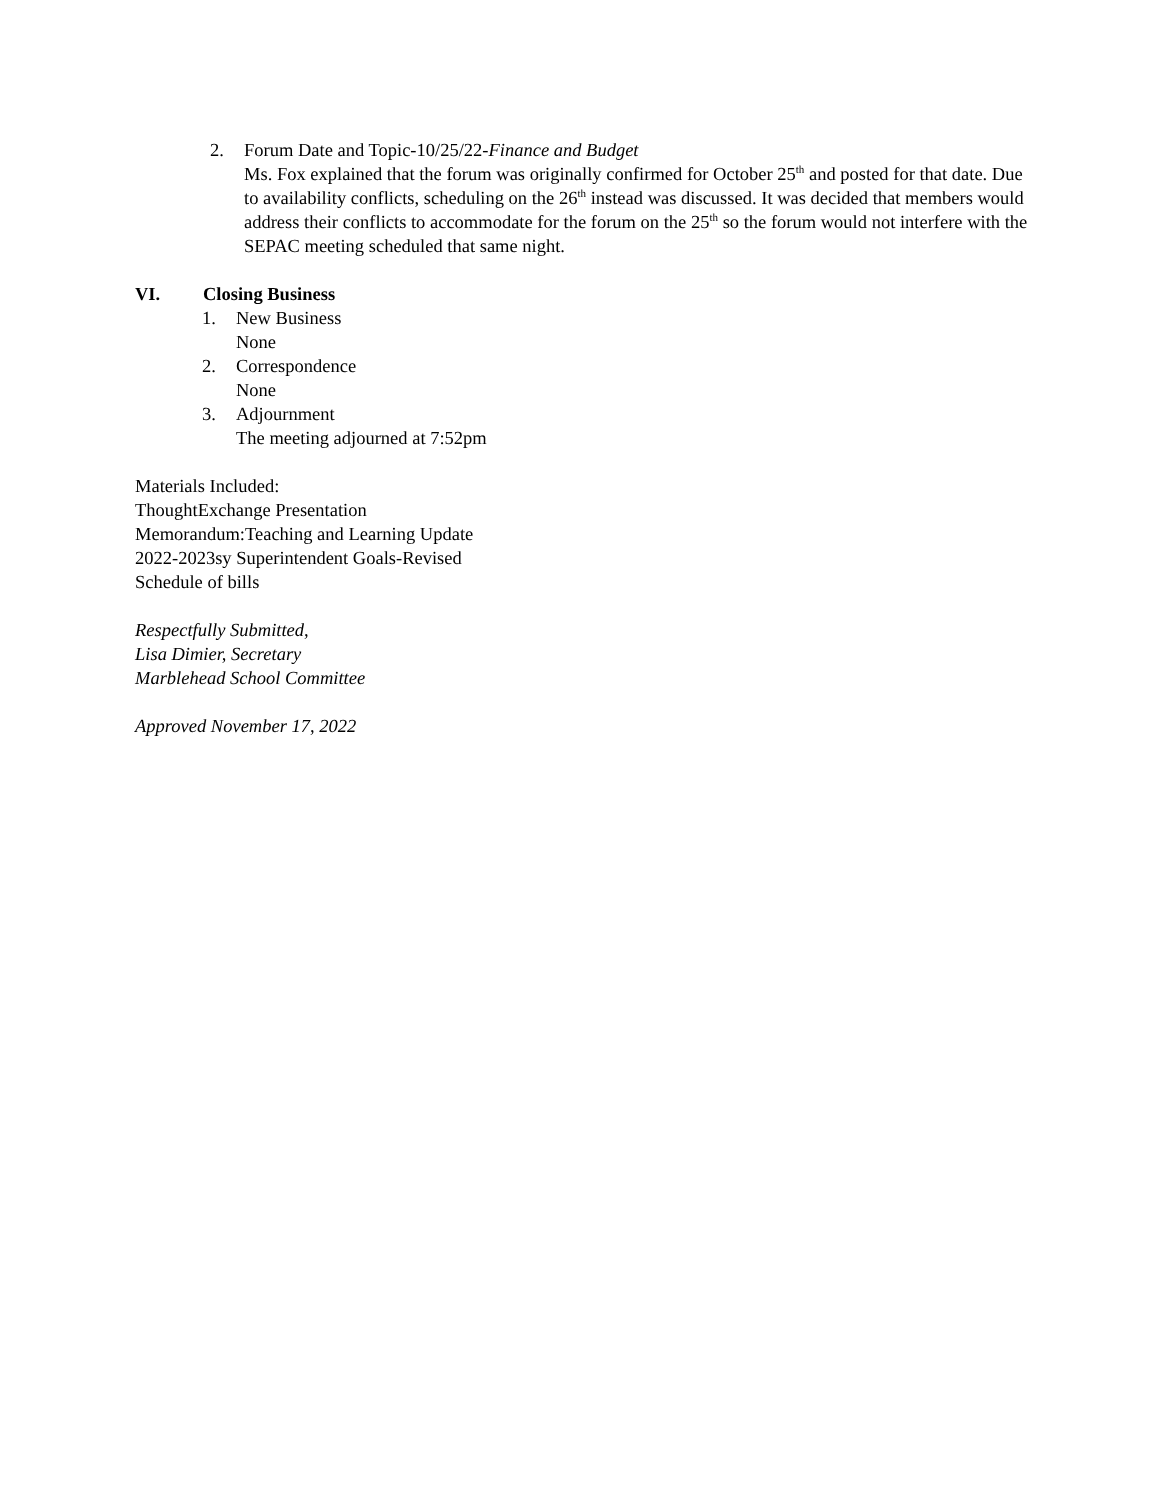2. Forum Date and Topic-10/25/22-Finance and Budget
Ms. Fox explained that the forum was originally confirmed for October 25<sup>th</sup> and posted for that date. Due to availability conflicts, scheduling on the 26<sup>th</sup> instead was discussed. It was decided that members would address their conflicts to accommodate for the forum on the 25<sup>th</sup> so the forum would not interfere with the SEPAC meeting scheduled that same night.
VI. Closing Business
1. New Business
None
2. Correspondence
None
3. Adjournment
The meeting adjourned at 7:52pm
Materials Included:
ThoughtExchange Presentation
Memorandum:Teaching and Learning Update
2022-2023sy Superintendent Goals-Revised
Schedule of bills
Respectfully Submitted,
Lisa Dimier, Secretary
Marblehead School Committee
Approved November 17, 2022